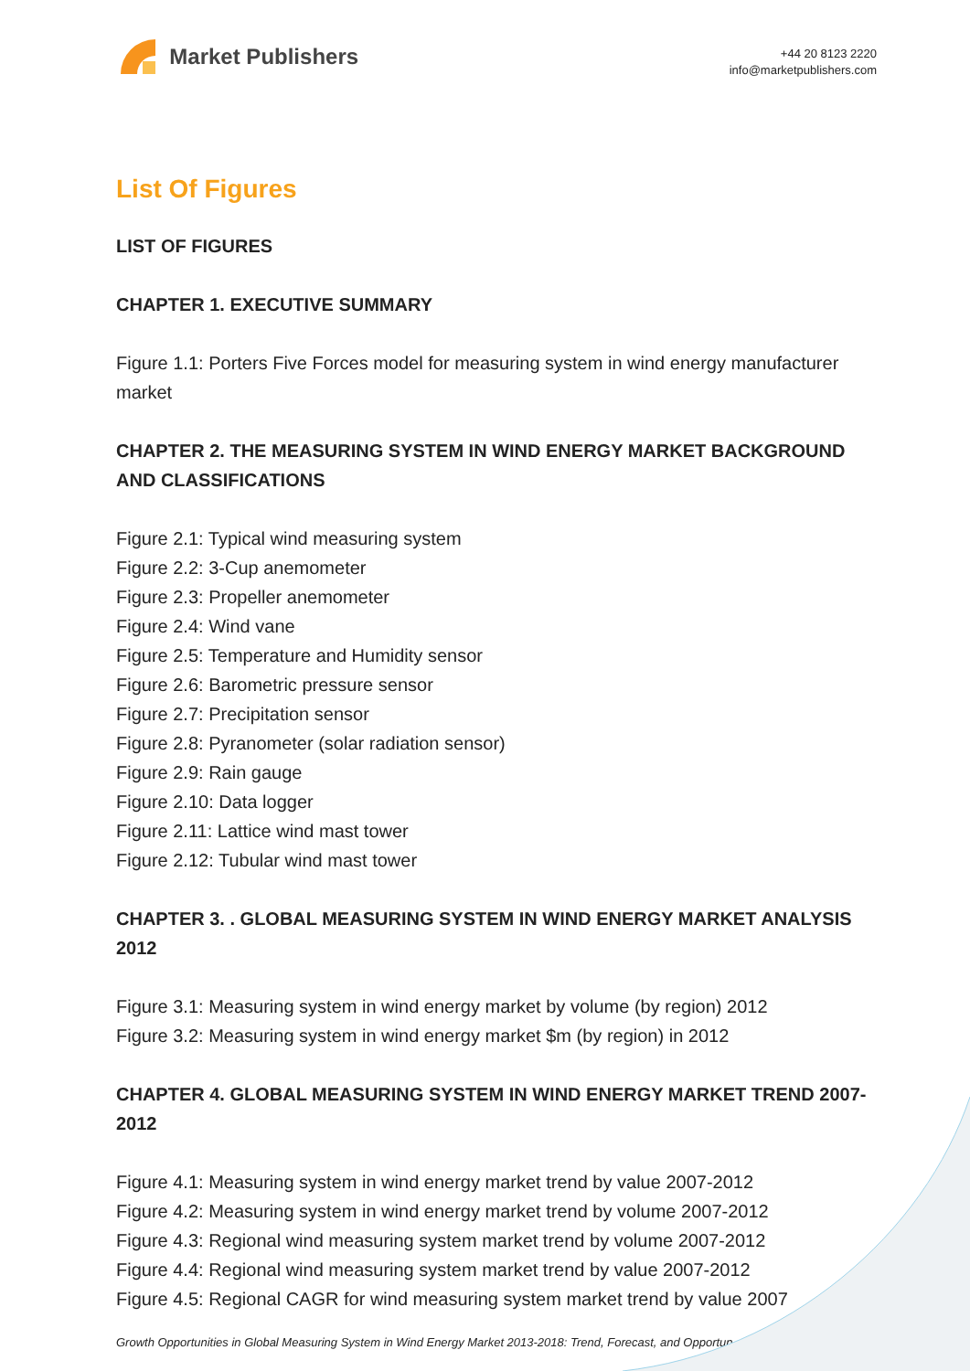Market Publishers
+44 20 8123 2220
info@marketpublishers.com
List Of Figures
LIST OF FIGURES
CHAPTER 1. EXECUTIVE SUMMARY
Figure 1.1: Porters Five Forces model for measuring system in wind energy manufacturer market
CHAPTER 2. THE MEASURING SYSTEM IN WIND ENERGY MARKET BACKGROUND AND CLASSIFICATIONS
Figure 2.1: Typical wind measuring system
Figure 2.2: 3-Cup anemometer
Figure 2.3: Propeller anemometer
Figure 2.4: Wind vane
Figure 2.5: Temperature and Humidity sensor
Figure 2.6: Barometric pressure sensor
Figure 2.7: Precipitation sensor
Figure 2.8: Pyranometer (solar radiation sensor)
Figure 2.9: Rain gauge
Figure 2.10: Data logger
Figure 2.11: Lattice wind mast tower
Figure 2.12: Tubular wind mast tower
CHAPTER 3. . GLOBAL MEASURING SYSTEM IN WIND ENERGY MARKET ANALYSIS 2012
Figure 3.1: Measuring system in wind energy market by volume (by region) 2012
Figure 3.2: Measuring system in wind energy market $m (by region) in 2012
CHAPTER 4. GLOBAL MEASURING SYSTEM IN WIND ENERGY MARKET TREND 2007-2012
Figure 4.1: Measuring system in wind energy market trend by value 2007-2012
Figure 4.2: Measuring system in wind energy market trend by volume 2007-2012
Figure 4.3: Regional wind measuring system market trend by volume 2007-2012
Figure 4.4: Regional wind measuring system market trend by value 2007-2012
Figure 4.5: Regional CAGR for wind measuring system market trend by value 2007
Growth Opportunities in Global Measuring System in Wind Energy Market 2013-2018: Trend, Forecast, and Opportun...